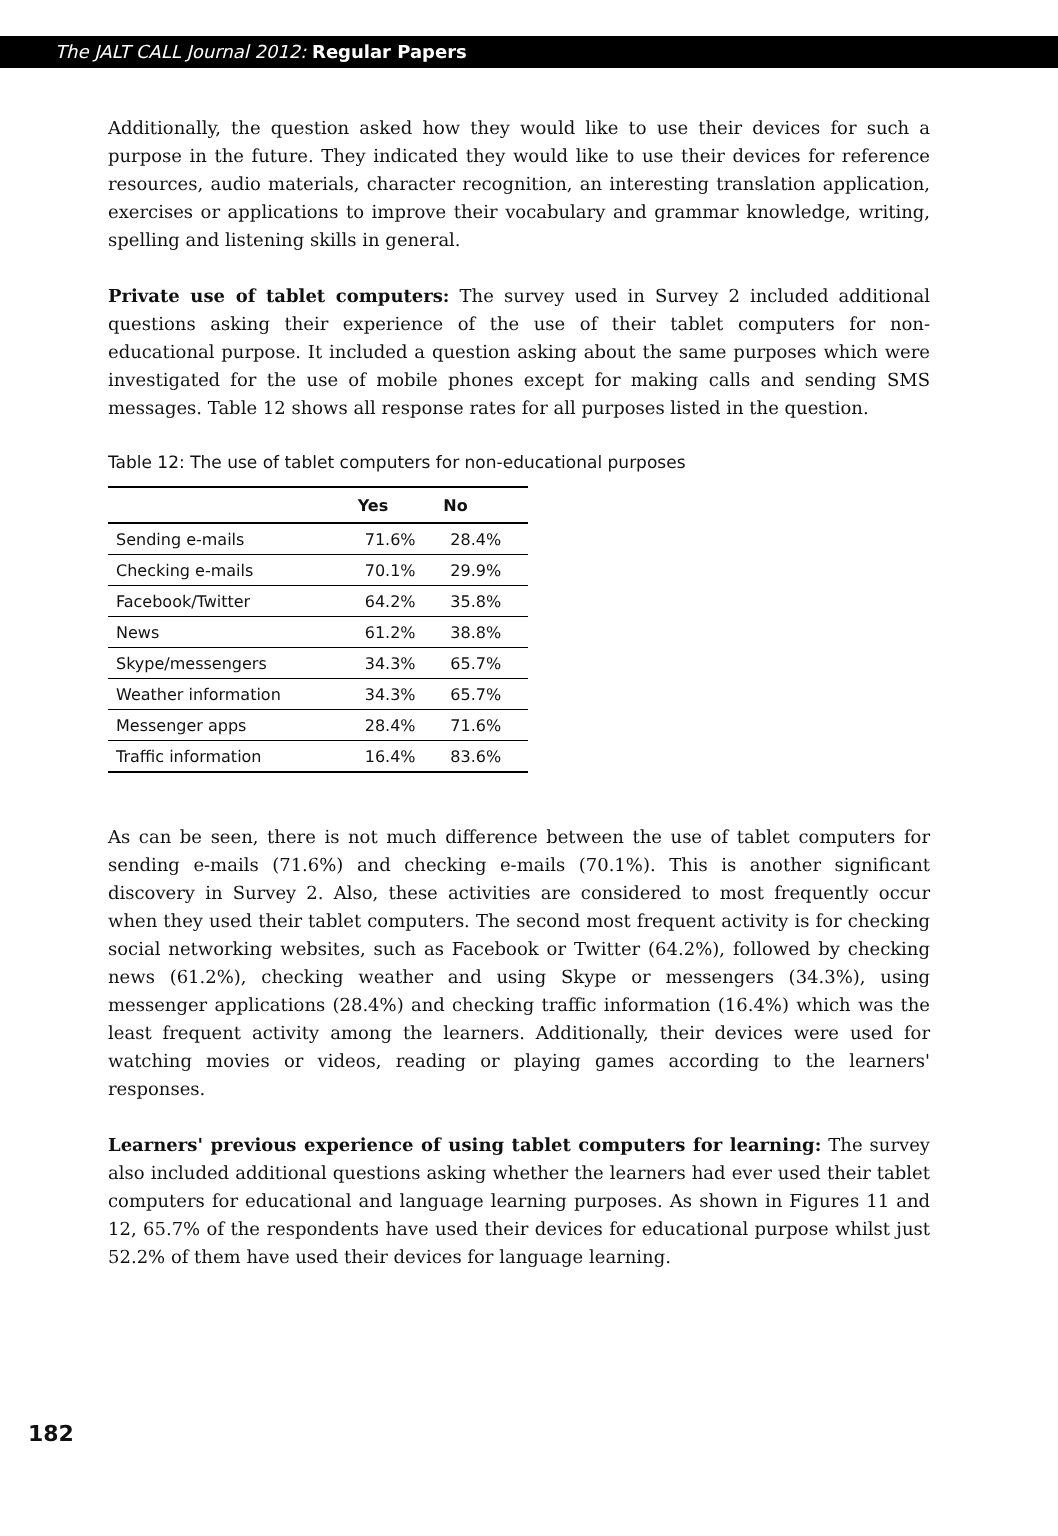The JALT CALL Journal 2012: Regular Papers
Additionally, the question asked how they would like to use their devices for such a purpose in the future. They indicated they would like to use their devices for reference resources, audio materials, character recognition, an interesting translation application, exercises or applications to improve their vocabulary and grammar knowledge, writing, spelling and listening skills in general.
Private use of tablet computers: The survey used in Survey 2 included additional questions asking their experience of the use of their tablet computers for non-educational purpose. It included a question asking about the same purposes which were investigated for the use of mobile phones except for making calls and sending SMS messages. Table 12 shows all response rates for all purposes listed in the question.
Table 12: The use of tablet computers for non-educational purposes
| | Yes | No |
| --- | --- | --- |
| Sending e-mails | 71.6% | 28.4% |
| Checking e-mails | 70.1% | 29.9% |
| Facebook/Twitter | 64.2% | 35.8% |
| News | 61.2% | 38.8% |
| Skype/messengers | 34.3% | 65.7% |
| Weather information | 34.3% | 65.7% |
| Messenger apps | 28.4% | 71.6% |
| Traffic information | 16.4% | 83.6% |
As can be seen, there is not much difference between the use of tablet computers for sending e-mails (71.6%) and checking e-mails (70.1%). This is another significant discovery in Survey 2. Also, these activities are considered to most frequently occur when they used their tablet computers. The second most frequent activity is for checking social networking websites, such as Facebook or Twitter (64.2%), followed by checking news (61.2%), checking weather and using Skype or messengers (34.3%), using messenger applications (28.4%) and checking traffic information (16.4%) which was the least frequent activity among the learners. Additionally, their devices were used for watching movies or videos, reading or playing games according to the learners' responses.
Learners' previous experience of using tablet computers for learning: The survey also included additional questions asking whether the learners had ever used their tablet computers for educational and language learning purposes. As shown in Figures 11 and 12, 65.7% of the respondents have used their devices for educational purpose whilst just 52.2% of them have used their devices for language learning.
182